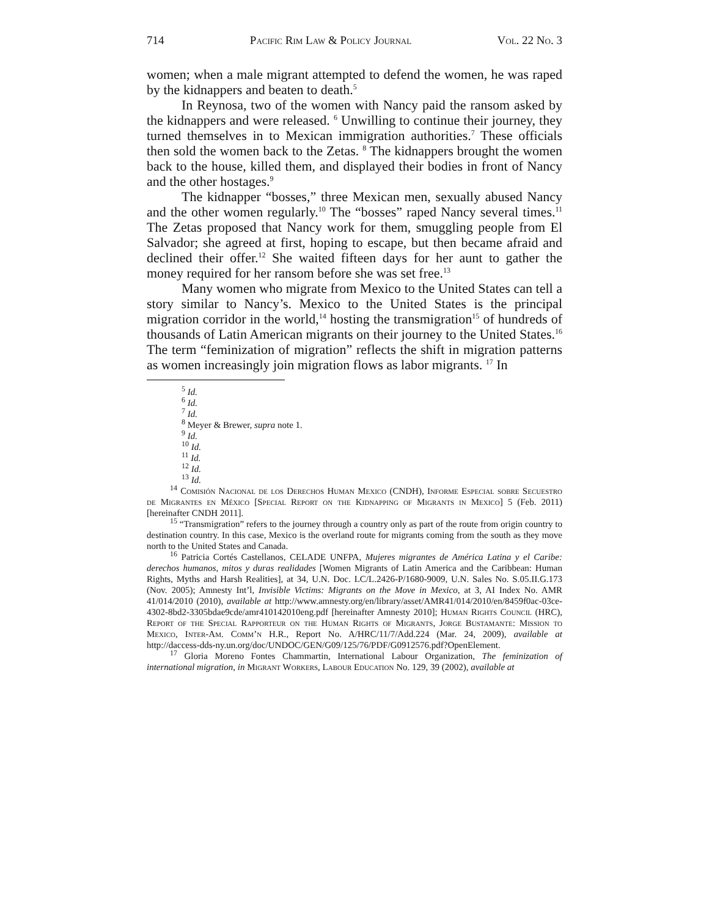714 Pacific Rim Law & Policy Journal Vol. 22 No. 3
women; when a male migrant attempted to defend the women, he was raped by the kidnappers and beaten to death.<sup>5</sup>
In Reynosa, two of the women with Nancy paid the ransom asked by the kidnappers and were released. <sup>6</sup> Unwilling to continue their journey, they turned themselves in to Mexican immigration authorities.<sup>7</sup> These officials then sold the women back to the Zetas. <sup>8</sup> The kidnappers brought the women back to the house, killed them, and displayed their bodies in front of Nancy and the other hostages.<sup>9</sup>
The kidnapper “bosses,” three Mexican men, sexually abused Nancy and the other women regularly.<sup>10</sup> The “bosses” raped Nancy several times.<sup>11</sup> The Zetas proposed that Nancy work for them, smuggling people from El Salvador; she agreed at first, hoping to escape, but then became afraid and declined their offer.<sup>12</sup> She waited fifteen days for her aunt to gather the money required for her ransom before she was set free.<sup>13</sup>
Many women who migrate from Mexico to the United States can tell a story similar to Nancy’s. Mexico to the United States is the principal migration corridor in the world,<sup>14</sup> hosting the transmigration<sup>15</sup> of hundreds of thousands of Latin American migrants on their journey to the United States.<sup>16</sup> The term “feminization of migration” reflects the shift in migration patterns as women increasingly join migration flows as labor migrants. <sup>17</sup> In
<sup>5</sup> Id.
<sup>6</sup> Id.
<sup>7</sup> Id.
<sup>8</sup> Meyer & Brewer, supra note 1.
<sup>9</sup> Id.
<sup>10</sup> Id.
<sup>11</sup> Id.
<sup>12</sup> Id.
<sup>13</sup> Id.
<sup>14</sup> Comisión Nacional de los Derechos Human Mexico (CNDH), Informe Especial sobre Secuestro de Migrantes en México [Special Report on the Kidnapping of Migrants in Mexico] 5 (Feb. 2011) [hereinafter CNDH 2011].
<sup>15</sup> “Transmigration” refers to the journey through a country only as part of the route from origin country to destination country. In this case, Mexico is the overland route for migrants coming from the south as they move north to the United States and Canada.
<sup>16</sup> Patricia Cortés Castellanos, CELADE UNFPA, Mujeres migrantes de América Latina y el Caribe: derechos humanos, mitos y duras realidades [Women Migrants of Latin America and the Caribbean: Human Rights, Myths and Harsh Realities], at 34, U.N. Doc. LC/L.2426-P/1680-9009, U.N. Sales No. S.05.II.G.173 (Nov. 2005); Amnesty Int’l, Invisible Victims: Migrants on the Move in Mexico, at 3, AI Index No. AMR 41/014/2010 (2010), available at http://www.amnesty.org/en/library/asset/AMR41/014/2010/en/8459f0ac-03ce-4302-8bd2-3305bdae9cde/amr410142010eng.pdf [hereinafter Amnesty 2010]; Human Rights Council (HRC), Report of the Special Rapporteur on the Human Rights of Migrants, Jorge Bustamante: Mission to Mexico, Inter-Am. Comm’n H.R., Report No. A/HRC/11/7/Add.224 (Mar. 24, 2009), available at http://daccess-dds-ny.un.org/doc/UNDOC/GEN/G09/125/76/PDF/G0912576.pdf?OpenElement.
<sup>17</sup> Gloria Moreno Fontes Chammartin, International Labour Organization, The feminization of international migration, in Migrant Workers, Labour Education No. 129, 39 (2002), available at